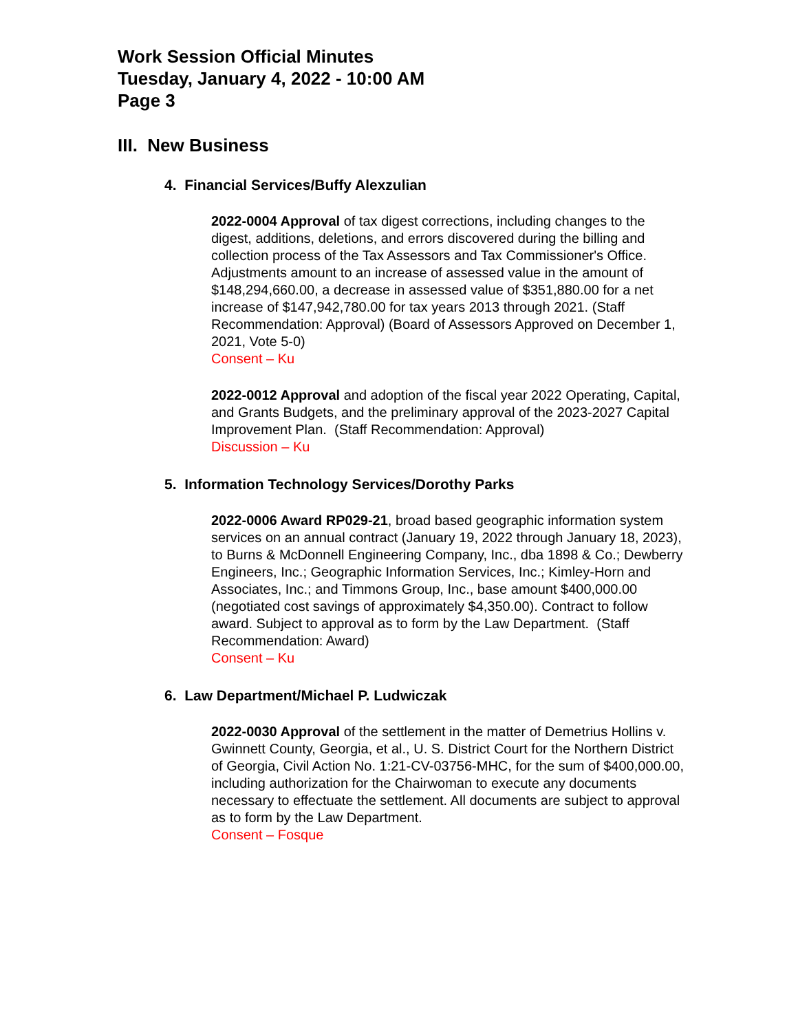Work Session Official Minutes
Tuesday, January 4, 2022 - 10:00 AM
Page 3
III. New Business
4. Financial Services/Buffy Alexzulian
2022-0004 Approval of tax digest corrections, including changes to the digest, additions, deletions, and errors discovered during the billing and collection process of the Tax Assessors and Tax Commissioner's Office. Adjustments amount to an increase of assessed value in the amount of $148,294,660.00, a decrease in assessed value of $351,880.00 for a net increase of $147,942,780.00 for tax years 2013 through 2021. (Staff Recommendation: Approval) (Board of Assessors Approved on December 1, 2021, Vote 5-0)
Consent – Ku
2022-0012 Approval and adoption of the fiscal year 2022 Operating, Capital, and Grants Budgets, and the preliminary approval of the 2023-2027 Capital Improvement Plan. (Staff Recommendation: Approval)
Discussion – Ku
5. Information Technology Services/Dorothy Parks
2022-0006 Award RP029-21, broad based geographic information system services on an annual contract (January 19, 2022 through January 18, 2023), to Burns & McDonnell Engineering Company, Inc., dba 1898 & Co.; Dewberry Engineers, Inc.; Geographic Information Services, Inc.; Kimley-Horn and Associates, Inc.; and Timmons Group, Inc., base amount $400,000.00 (negotiated cost savings of approximately $4,350.00). Contract to follow award. Subject to approval as to form by the Law Department. (Staff Recommendation: Award)
Consent – Ku
6. Law Department/Michael P. Ludwiczak
2022-0030 Approval of the settlement in the matter of Demetrius Hollins v. Gwinnett County, Georgia, et al., U. S. District Court for the Northern District of Georgia, Civil Action No. 1:21-CV-03756-MHC, for the sum of $400,000.00, including authorization for the Chairwoman to execute any documents necessary to effectuate the settlement. All documents are subject to approval as to form by the Law Department.
Consent – Fosque